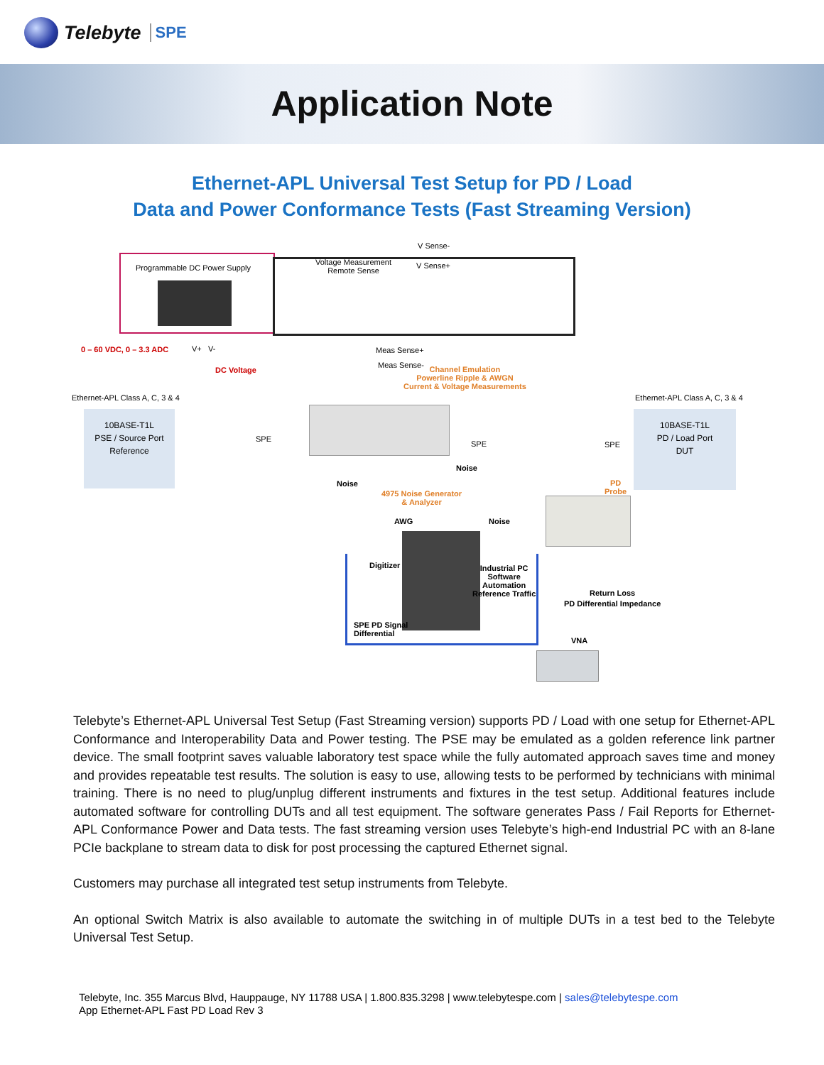Telebyte SPE
Application Note
Ethernet-APL Universal Test Setup for PD / Load
Data and Power Conformance Tests (Fast Streaming Version)
V Sense-
Programmable DC Power Supply
Voltage Measurement
Remote Sense
V Sense+
0 – 60 VDC, 0 – 3.3 ADC V+ V-
DC Voltage
Meas Sense+
Meas Sense-
Channel Emulation
Powerline Ripple & AWGN
Current & Voltage Measurements
Ethernet-APL Class A, C, 3 & 4 Ethernet-APL Class A, C, 3 & 4
10BASE-T1L
PSE / Source Port
Reference
10BASE-T1L
PD / Load Port
DUT
SPE
SPE SPE
Noise
Noise
4975 Noise Generator
& Analyzer
PD
Probe
AWG Noise
Digitizer
Industrial PC
Software
Automation
Reference Traffic
Return Loss
PD Differential Impedance
SPE PD Signal
Differential
VNA
Telebyte’s Ethernet-APL Universal Test Setup (Fast Streaming version) supports PD / Load with one setup for Ethernet-APL Conformance and Interoperability Data and Power testing. The PSE may be emulated as a golden reference link partner device. The small footprint saves valuable laboratory test space while the fully automated approach saves time and money and provides repeatable test results. The solution is easy to use, allowing tests to be performed by technicians with minimal training. There is no need to plug/unplug different instruments and fixtures in the test setup. Additional features include automated software for controlling DUTs and all test equipment. The software generates Pass / Fail Reports for Ethernet-APL Conformance Power and Data tests. The fast streaming version uses Telebyte’s high-end Industrial PC with an 8-lane PCIe backplane to stream data to disk for post processing the captured Ethernet signal.
Customers may purchase all integrated test setup instruments from Telebyte.
An optional Switch Matrix is also available to automate the switching in of multiple DUTs in a test bed to the Telebyte Universal Test Setup.
Telebyte, Inc. 355 Marcus Blvd, Hauppauge, NY 11788 USA | 1.800.835.3298 | www.telebytespe.com | sales@telebytespe.com
App Ethernet-APL Fast PD Load Rev 3